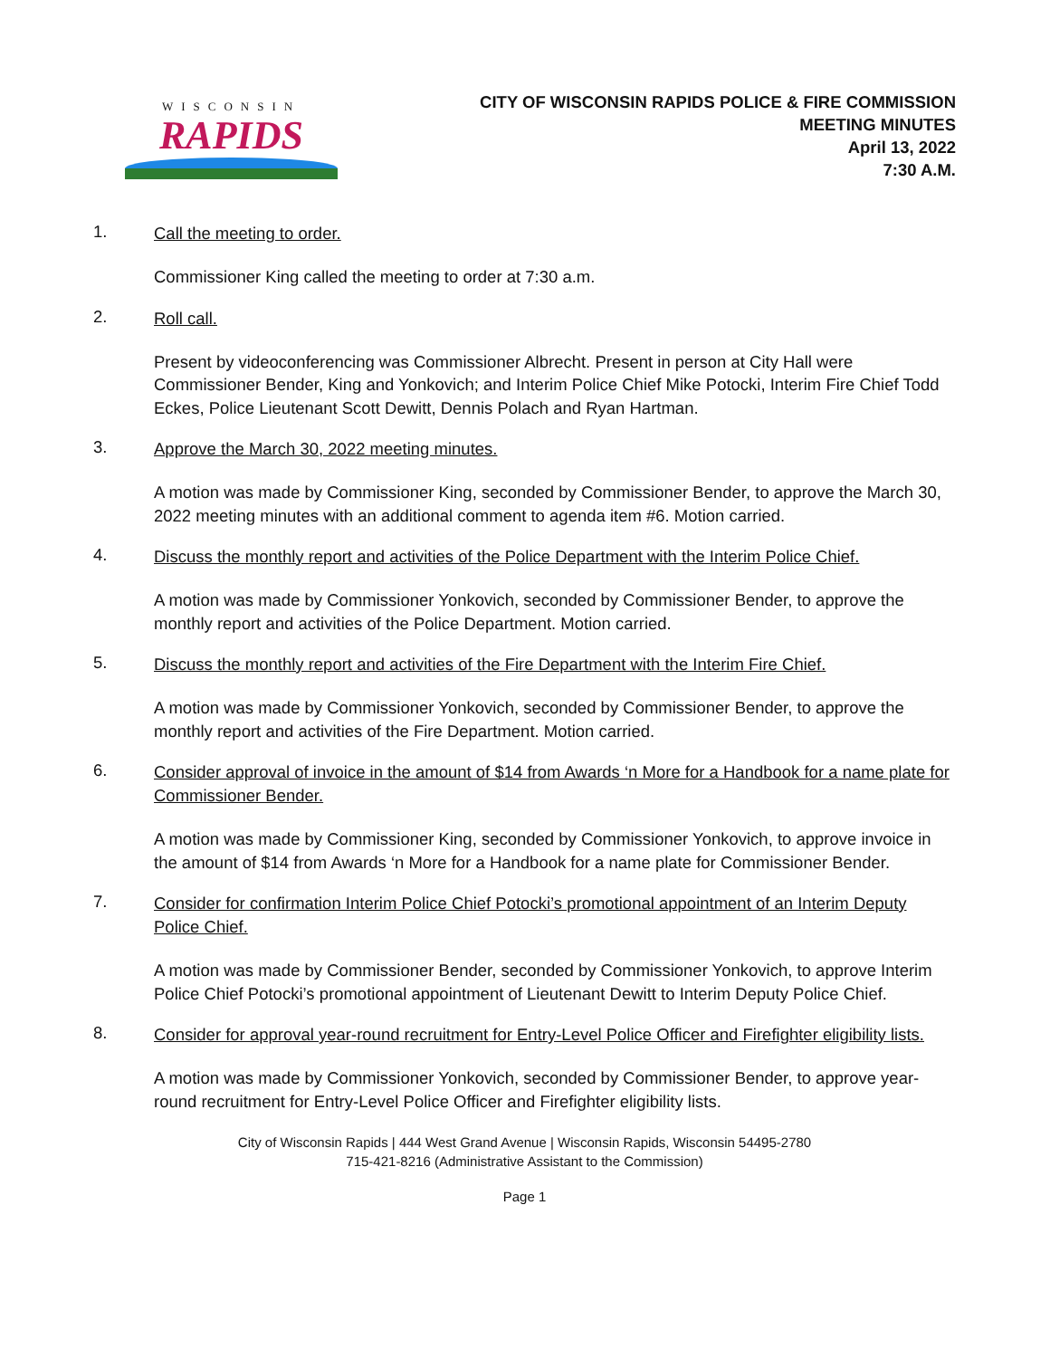WISCONSIN
RAPIDS
CITY OF WISCONSIN RAPIDS POLICE & FIRE COMMISSION
MEETING MINUTES
April 13, 2022
7:30 A.M.
1. Call the meeting to order.
Commissioner King called the meeting to order at 7:30 a.m.
2. Roll call.
Present by videoconferencing was Commissioner Albrecht. Present in person at City Hall were Commissioner Bender, King and Yonkovich; and Interim Police Chief Mike Potocki, Interim Fire Chief Todd Eckes, Police Lieutenant Scott Dewitt, Dennis Polach and Ryan Hartman.
3. Approve the March 30, 2022 meeting minutes.
A motion was made by Commissioner King, seconded by Commissioner Bender, to approve the March 30, 2022 meeting minutes with an additional comment to agenda item #6. Motion carried.
4. Discuss the monthly report and activities of the Police Department with the Interim Police Chief.
A motion was made by Commissioner Yonkovich, seconded by Commissioner Bender, to approve the monthly report and activities of the Police Department. Motion carried.
5. Discuss the monthly report and activities of the Fire Department with the Interim Fire Chief.
A motion was made by Commissioner Yonkovich, seconded by Commissioner Bender, to approve the monthly report and activities of the Fire Department. Motion carried.
6. Consider approval of invoice in the amount of $14 from Awards ‘n More for a Handbook for a name plate for Commissioner Bender.
A motion was made by Commissioner King, seconded by Commissioner Yonkovich, to approve invoice in the amount of $14 from Awards ‘n More for a Handbook for a name plate for Commissioner Bender.
7. Consider for confirmation Interim Police Chief Potocki’s promotional appointment of an Interim Deputy Police Chief.
A motion was made by Commissioner Bender, seconded by Commissioner Yonkovich, to approve Interim Police Chief Potocki’s promotional appointment of Lieutenant Dewitt to Interim Deputy Police Chief.
8. Consider for approval year-round recruitment for Entry-Level Police Officer and Firefighter eligibility lists.
A motion was made by Commissioner Yonkovich, seconded by Commissioner Bender, to approve year-round recruitment for Entry-Level Police Officer and Firefighter eligibility lists.
City of Wisconsin Rapids | 444 West Grand Avenue | Wisconsin Rapids, Wisconsin 54495-2780
715-421-8216 (Administrative Assistant to the Commission)
Page 1